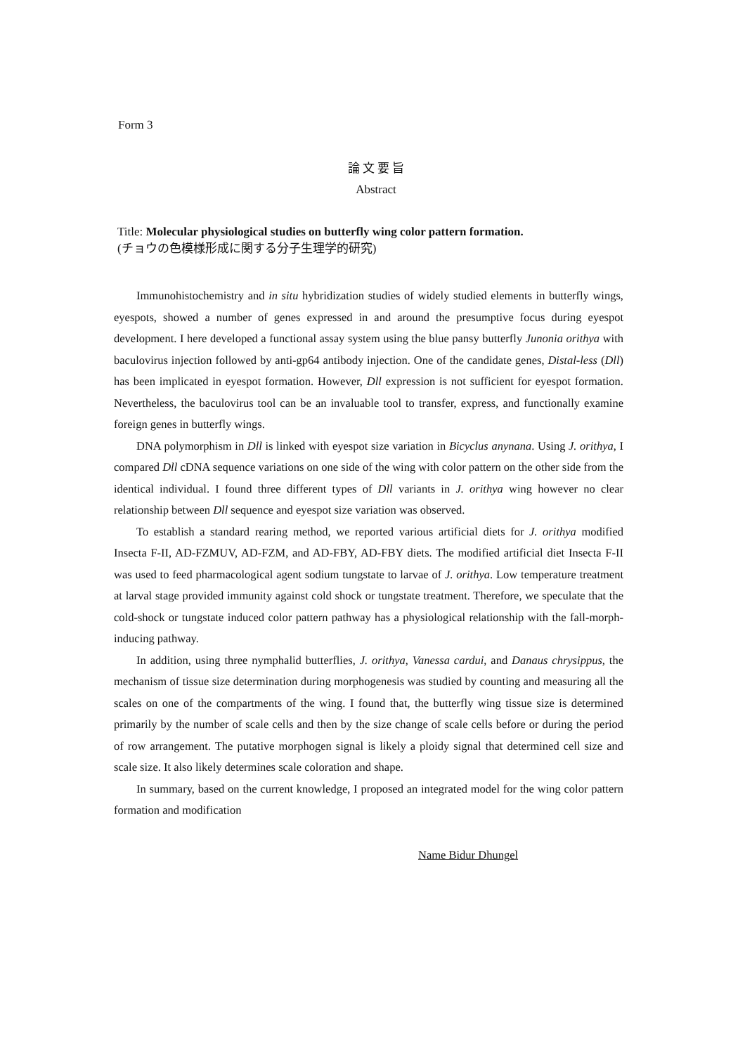Form 3
論 文 要 旨
Abstract
Title: Molecular physiological studies on butterfly wing color pattern formation.
(チョウの色模様形成に関する分子生理学的研究)
Immunohistochemistry and in situ hybridization studies of widely studied elements in butterfly wings, eyespots, showed a number of genes expressed in and around the presumptive focus during eyespot development. I here developed a functional assay system using the blue pansy butterfly Junonia orithya with baculovirus injection followed by anti-gp64 antibody injection. One of the candidate genes, Distal-less (Dll) has been implicated in eyespot formation. However, Dll expression is not sufficient for eyespot formation. Nevertheless, the baculovirus tool can be an invaluable tool to transfer, express, and functionally examine foreign genes in butterfly wings.
DNA polymorphism in Dll is linked with eyespot size variation in Bicyclus anynana. Using J. orithya, I compared Dll cDNA sequence variations on one side of the wing with color pattern on the other side from the identical individual. I found three different types of Dll variants in J. orithya wing however no clear relationship between Dll sequence and eyespot size variation was observed.
To establish a standard rearing method, we reported various artificial diets for J. orithya modified Insecta F-II, AD-FZMUV, AD-FZM, and AD-FBY, AD-FBY diets. The modified artificial diet Insecta F-II was used to feed pharmacological agent sodium tungstate to larvae of J. orithya. Low temperature treatment at larval stage provided immunity against cold shock or tungstate treatment. Therefore, we speculate that the cold-shock or tungstate induced color pattern pathway has a physiological relationship with the fall-morph-inducing pathway.
In addition, using three nymphalid butterflies, J. orithya, Vanessa cardui, and Danaus chrysippus, the mechanism of tissue size determination during morphogenesis was studied by counting and measuring all the scales on one of the compartments of the wing. I found that, the butterfly wing tissue size is determined primarily by the number of scale cells and then by the size change of scale cells before or during the period of row arrangement. The putative morphogen signal is likely a ploidy signal that determined cell size and scale size. It also likely determines scale coloration and shape.
In summary, based on the current knowledge, I proposed an integrated model for the wing color pattern formation and modification
Name Bidur Dhungel